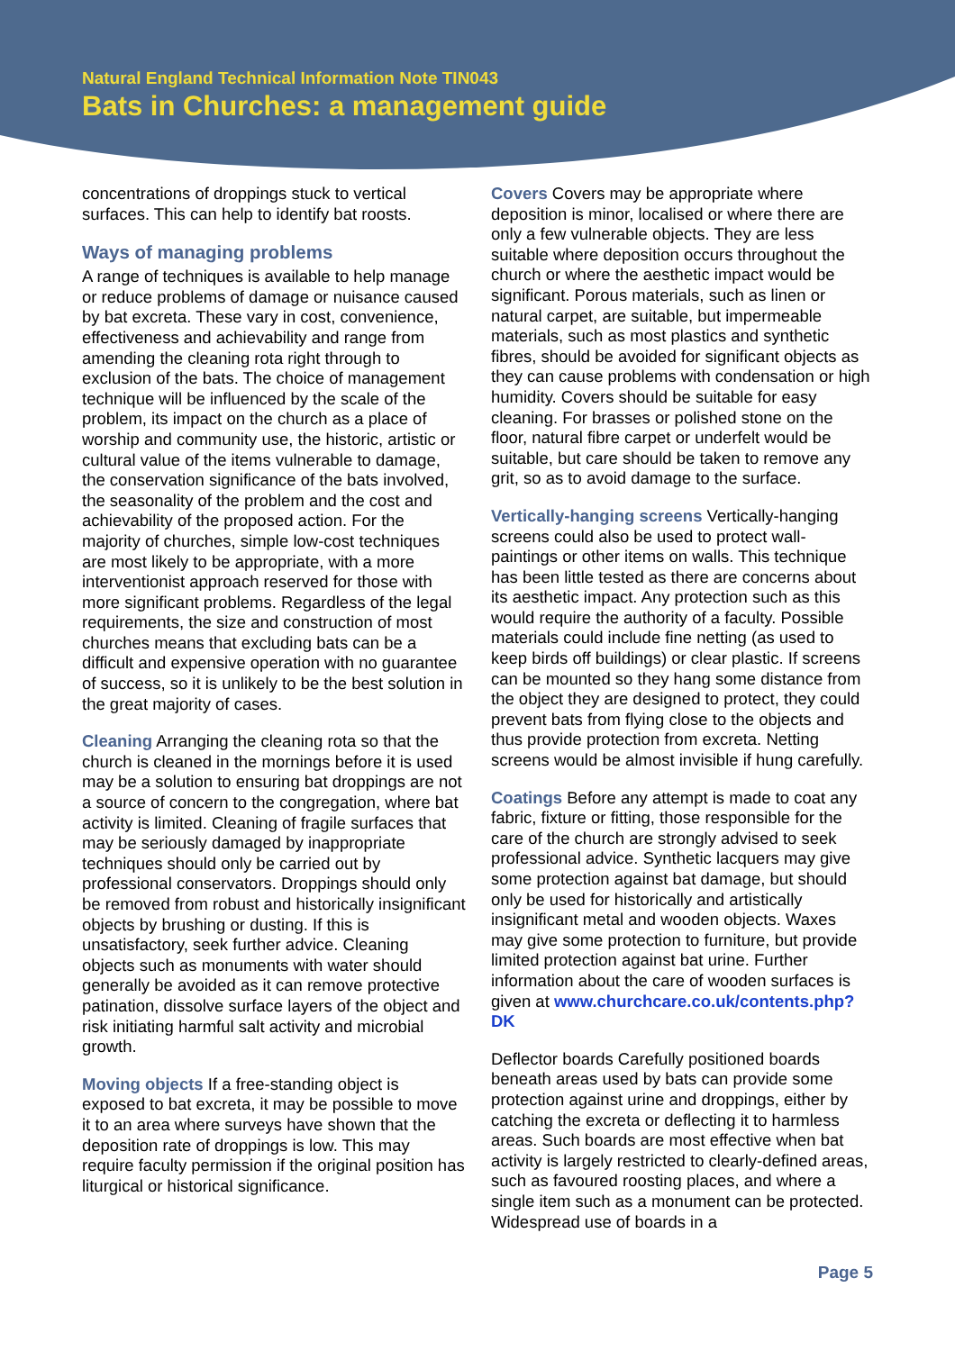Natural England Technical Information Note TIN043
Bats in Churches: a management guide
concentrations of droppings stuck to vertical surfaces. This can help to identify bat roosts.
Ways of managing problems
A range of techniques is available to help manage or reduce problems of damage or nuisance caused by bat excreta. These vary in cost, convenience, effectiveness and achievability and range from amending the cleaning rota right through to exclusion of the bats. The choice of management technique will be influenced by the scale of the problem, its impact on the church as a place of worship and community use, the historic, artistic or cultural value of the items vulnerable to damage, the conservation significance of the bats involved, the seasonality of the problem and the cost and achievability of the proposed action. For the majority of churches, simple low-cost techniques are most likely to be appropriate, with a more interventionist approach reserved for those with more significant problems. Regardless of the legal requirements, the size and construction of most churches means that excluding bats can be a difficult and expensive operation with no guarantee of success, so it is unlikely to be the best solution in the great majority of cases.
Cleaning Arranging the cleaning rota so that the church is cleaned in the mornings before it is used may be a solution to ensuring bat droppings are not a source of concern to the congregation, where bat activity is limited. Cleaning of fragile surfaces that may be seriously damaged by inappropriate techniques should only be carried out by professional conservators. Droppings should only be removed from robust and historically insignificant objects by brushing or dusting. If this is unsatisfactory, seek further advice. Cleaning objects such as monuments with water should generally be avoided as it can remove protective patination, dissolve surface layers of the object and risk initiating harmful salt activity and microbial growth.
Moving objects If a free-standing object is exposed to bat excreta, it may be possible to move it to an area where surveys have shown that the deposition rate of droppings is low. This may require faculty permission if the original position has liturgical or historical significance.
Covers Covers may be appropriate where deposition is minor, localised or where there are only a few vulnerable objects. They are less suitable where deposition occurs throughout the church or where the aesthetic impact would be significant. Porous materials, such as linen or natural carpet, are suitable, but impermeable materials, such as most plastics and synthetic fibres, should be avoided for significant objects as they can cause problems with condensation or high humidity. Covers should be suitable for easy cleaning. For brasses or polished stone on the floor, natural fibre carpet or underfelt would be suitable, but care should be taken to remove any grit, so as to avoid damage to the surface.
Vertically-hanging screens Vertically-hanging screens could also be used to protect wall-paintings or other items on walls. This technique has been little tested as there are concerns about its aesthetic impact. Any protection such as this would require the authority of a faculty. Possible materials could include fine netting (as used to keep birds off buildings) or clear plastic. If screens can be mounted so they hang some distance from the object they are designed to protect, they could prevent bats from flying close to the objects and thus provide protection from excreta. Netting screens would be almost invisible if hung carefully.
Coatings Before any attempt is made to coat any fabric, fixture or fitting, those responsible for the care of the church are strongly advised to seek professional advice. Synthetic lacquers may give some protection against bat damage, but should only be used for historically and artistically insignificant metal and wooden objects. Waxes may give some protection to furniture, but provide limited protection against bat urine. Further information about the care of wooden surfaces is given at www.churchcare.co.uk/contents.php?DK
Deflector boards Carefully positioned boards beneath areas used by bats can provide some protection against urine and droppings, either by catching the excreta or deflecting it to harmless areas. Such boards are most effective when bat activity is largely restricted to clearly-defined areas, such as favoured roosting places, and where a single item such as a monument can be protected. Widespread use of boards in a
Page 5